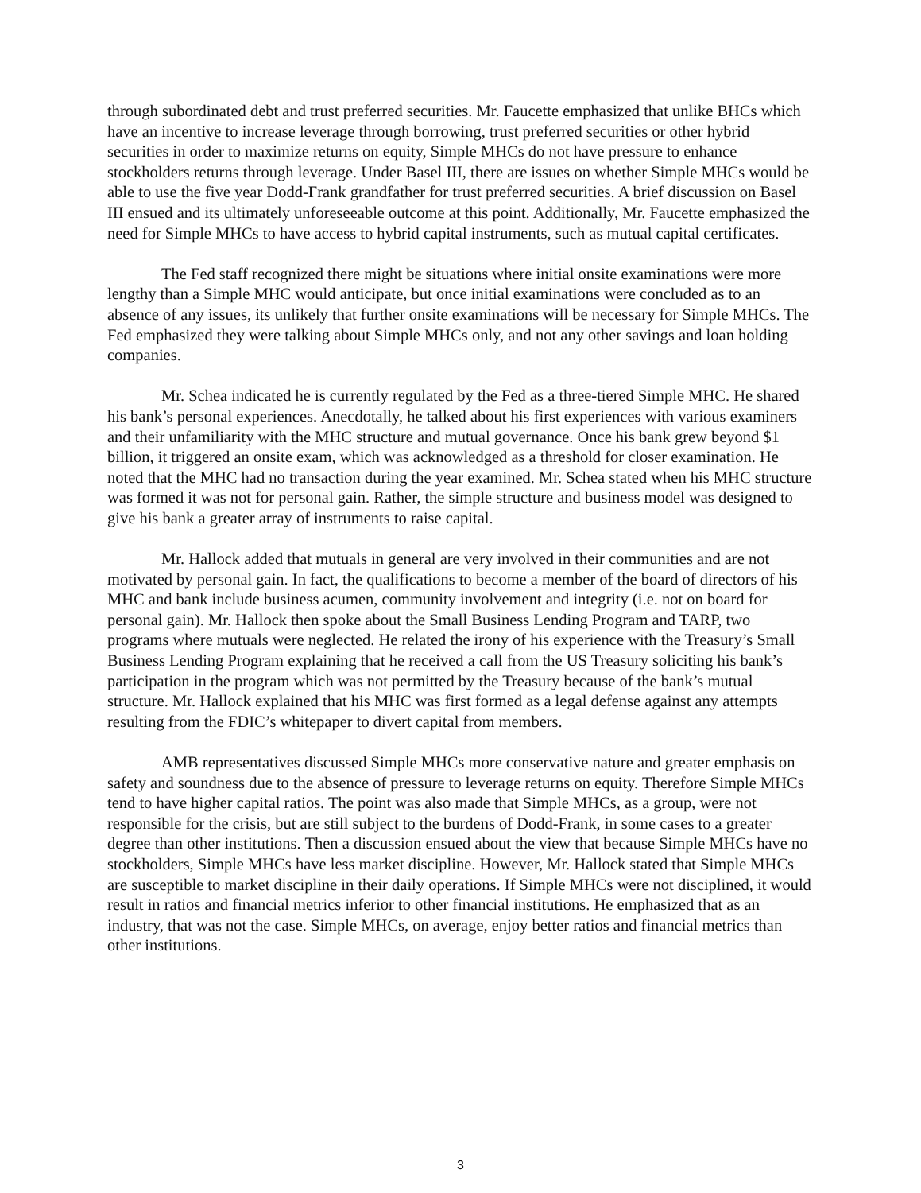through subordinated debt and trust preferred securities. Mr. Faucette emphasized that unlike BHCs which have an incentive to increase leverage through borrowing, trust preferred securities or other hybrid securities in order to maximize returns on equity, Simple MHCs do not have pressure to enhance stockholders returns through leverage. Under Basel III, there are issues on whether Simple MHCs would be able to use the five year Dodd-Frank grandfather for trust preferred securities. A brief discussion on Basel III ensued and its ultimately unforeseeable outcome at this point. Additionally, Mr. Faucette emphasized the need for Simple MHCs to have access to hybrid capital instruments, such as mutual capital certificates.
The Fed staff recognized there might be situations where initial onsite examinations were more lengthy than a Simple MHC would anticipate, but once initial examinations were concluded as to an absence of any issues, its unlikely that further onsite examinations will be necessary for Simple MHCs. The Fed emphasized they were talking about Simple MHCs only, and not any other savings and loan holding companies.
Mr. Schea indicated he is currently regulated by the Fed as a three-tiered Simple MHC. He shared his bank’s personal experiences. Anecdotally, he talked about his first experiences with various examiners and their unfamiliarity with the MHC structure and mutual governance. Once his bank grew beyond $1 billion, it triggered an onsite exam, which was acknowledged as a threshold for closer examination. He noted that the MHC had no transaction during the year examined. Mr. Schea stated when his MHC structure was formed it was not for personal gain. Rather, the simple structure and business model was designed to give his bank a greater array of instruments to raise capital.
Mr. Hallock added that mutuals in general are very involved in their communities and are not motivated by personal gain. In fact, the qualifications to become a member of the board of directors of his MHC and bank include business acumen, community involvement and integrity (i.e. not on board for personal gain). Mr. Hallock then spoke about the Small Business Lending Program and TARP, two programs where mutuals were neglected. He related the irony of his experience with the Treasury’s Small Business Lending Program explaining that he received a call from the US Treasury soliciting his bank’s participation in the program which was not permitted by the Treasury because of the bank’s mutual structure. Mr. Hallock explained that his MHC was first formed as a legal defense against any attempts resulting from the FDIC’s whitepaper to divert capital from members.
AMB representatives discussed Simple MHCs more conservative nature and greater emphasis on safety and soundness due to the absence of pressure to leverage returns on equity. Therefore Simple MHCs tend to have higher capital ratios. The point was also made that Simple MHCs, as a group, were not responsible for the crisis, but are still subject to the burdens of Dodd-Frank, in some cases to a greater degree than other institutions. Then a discussion ensued about the view that because Simple MHCs have no stockholders, Simple MHCs have less market discipline. However, Mr. Hallock stated that Simple MHCs are susceptible to market discipline in their daily operations. If Simple MHCs were not disciplined, it would result in ratios and financial metrics inferior to other financial institutions. He emphasized that as an industry, that was not the case. Simple MHCs, on average, enjoy better ratios and financial metrics than other institutions.
3